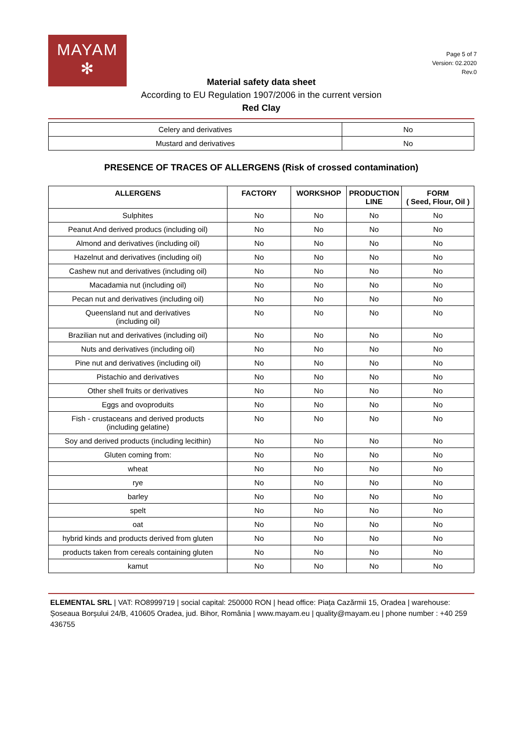MAYAM
✻
Page 5 of 7
Version: 02.2020
Rev.0
Material safety data sheet
According to EU Regulation 1907/2006 in the current version
Red Clay
| Celery and derivatives | No |
| Mustard and derivatives | No |
PRESENCE OF TRACES OF ALLERGENS (Risk of crossed contamination)
| ALLERGENS | FACTORY | WORKSHOP | PRODUCTION LINE | FORM ( Seed, Flour, Oil ) |
| --- | --- | --- | --- | --- |
| Sulphites | No | No | No | No |
| Peanut And derived producs (including oil) | No | No | No | No |
| Almond and derivatives (including oil) | No | No | No | No |
| Hazelnut and derivatives (including oil) | No | No | No | No |
| Cashew nut and derivatives (including oil) | No | No | No | No |
| Macadamia nut (including oil) | No | No | No | No |
| Pecan nut and derivatives (including oil) | No | No | No | No |
| Queensland nut and derivatives (including oil) | No | No | No | No |
| Brazilian nut and derivatives (including oil) | No | No | No | No |
| Nuts and derivatives (including oil) | No | No | No | No |
| Pine nut and derivatives (including oil) | No | No | No | No |
| Pistachio and derivatives | No | No | No | No |
| Other shell fruits or derivatives | No | No | No | No |
| Eggs and ovoproduits | No | No | No | No |
| Fish - crustaceans and derived products (including gelatine) | No | No | No | No |
| Soy and derived products (including lecithin) | No | No | No | No |
| Gluten coming from: | No | No | No | No |
| wheat | No | No | No | No |
| rye | No | No | No | No |
| barley | No | No | No | No |
| spelt | No | No | No | No |
| oat | No | No | No | No |
| hybrid kinds and products derived from gluten | No | No | No | No |
| products taken from cereals containing gluten | No | No | No | No |
| kamut | No | No | No | No |
ELEMENTAL SRL | VAT: RO8999719 | social capital: 250000 RON | head office: Piața Cazărmii 15, Oradea | warehouse: Șoseaua Borșului 24/B, 410605 Oradea, jud. Bihor, România | www.mayam.eu | quality@mayam.eu | phone number : +40 259 436755